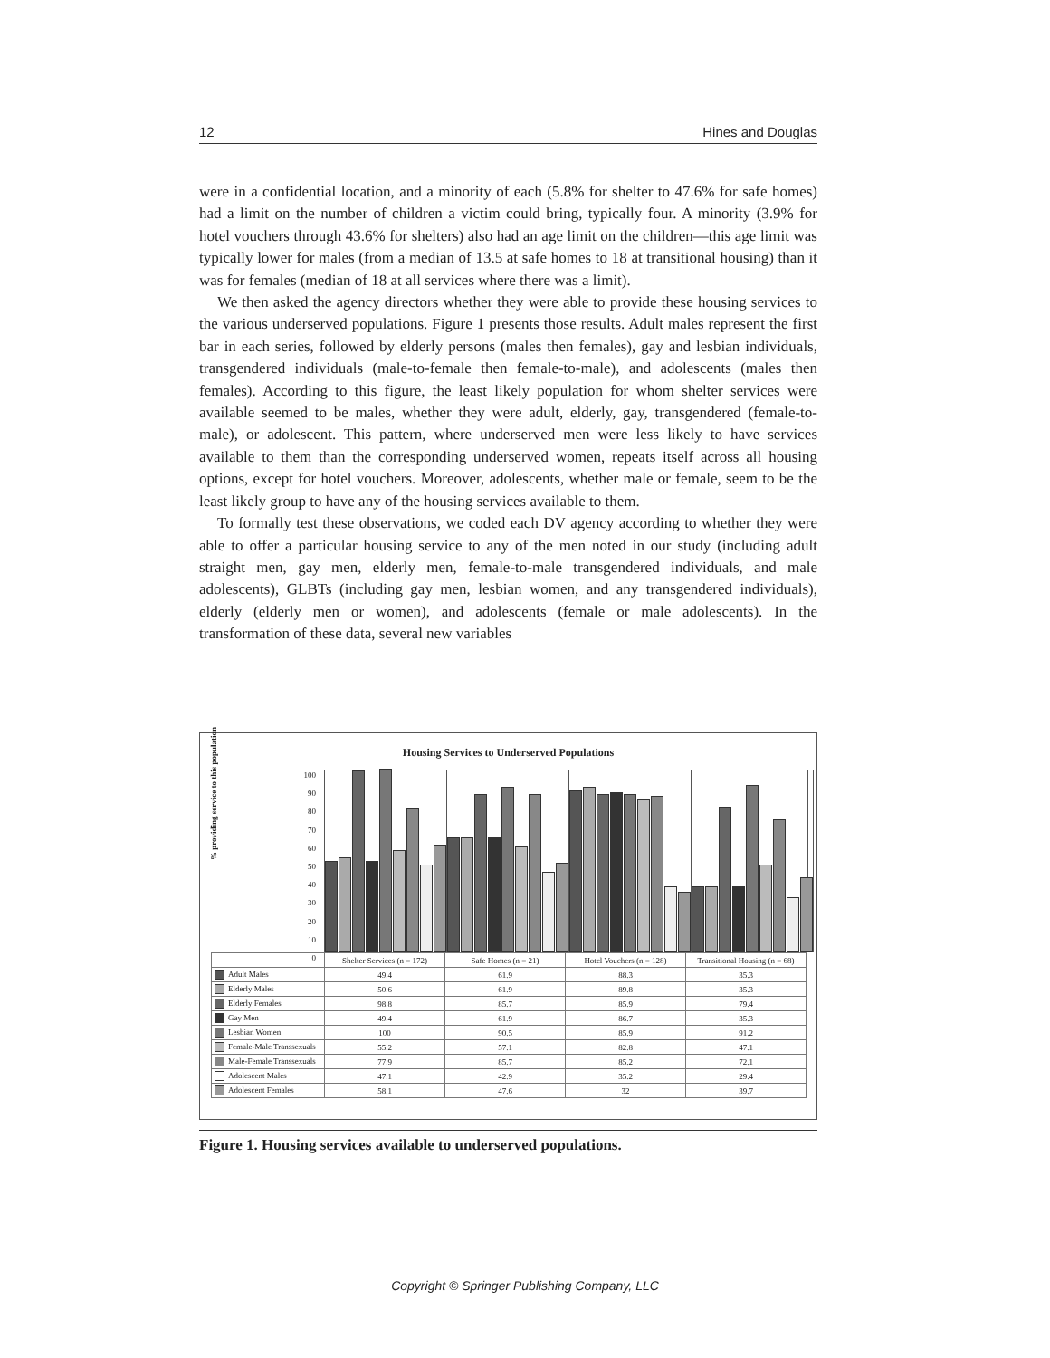12 Hines and Douglas
were in a confidential location, and a minority of each (5.8% for shelter to 47.6% for safe homes) had a limit on the number of children a victim could bring, typically four. A minority (3.9% for hotel vouchers through 43.6% for shelters) also had an age limit on the children—this age limit was typically lower for males (from a median of 13.5 at safe homes to 18 at transitional housing) than it was for females (median of 18 at all services where there was a limit).
We then asked the agency directors whether they were able to provide these housing services to the various underserved populations. Figure 1 presents those results. Adult males represent the first bar in each series, followed by elderly persons (males then females), gay and lesbian individuals, transgendered individuals (male-to-female then female-to-male), and adolescents (males then females). According to this figure, the least likely population for whom shelter services were available seemed to be males, whether they were adult, elderly, gay, transgendered (female-to-male), or adolescent. This pattern, where underserved men were less likely to have services available to them than the corresponding underserved women, repeats itself across all housing options, except for hotel vouchers. Moreover, adolescents, whether male or female, seem to be the least likely group to have any of the housing services available to them.
To formally test these observations, we coded each DV agency according to whether they were able to offer a particular housing service to any of the men noted in our study (including adult straight men, gay men, elderly men, female-to-male transgendered individuals, and male adolescents), GLBTs (including gay men, lesbian women, and any transgendered individuals), elderly (elderly men or women), and adolescents (female or male adolescents). In the transformation of these data, several new variables
Housing Services to Underserved Populations
% providing service to this population
100
90
80
70
60
50
40
30
20
10
0
| | Shelter Services (n = 172) | Safe Homes (n = 21) | Hotel Vouchers (n = 128) | Transitional Housing (n = 68) |
| --- | --- | --- | --- | --- |
| Adult Males | 49.4 | 61.9 | 88.3 | 35.3 |
| Elderly Males | 50.6 | 61.9 | 89.8 | 35.3 |
| Elderly Females | 98.8 | 85.7 | 85.9 | 79.4 |
| Gay Men | 49.4 | 61.9 | 86.7 | 35.3 |
| Lesbian Women | 100 | 90.5 | 85.9 | 91.2 |
| Female-Male Transsexuals | 55.2 | 57.1 | 82.8 | 47.1 |
| Male-Female Transsexuals | 77.9 | 85.7 | 85.2 | 72.1 |
| Adolescent Males | 47.1 | 42.9 | 35.2 | 29.4 |
| Adolescent Females | 58.1 | 47.6 | 32 | 39.7 |
Figure 1. Housing services available to underserved populations.
Copyright © Springer Publishing Company, LLC